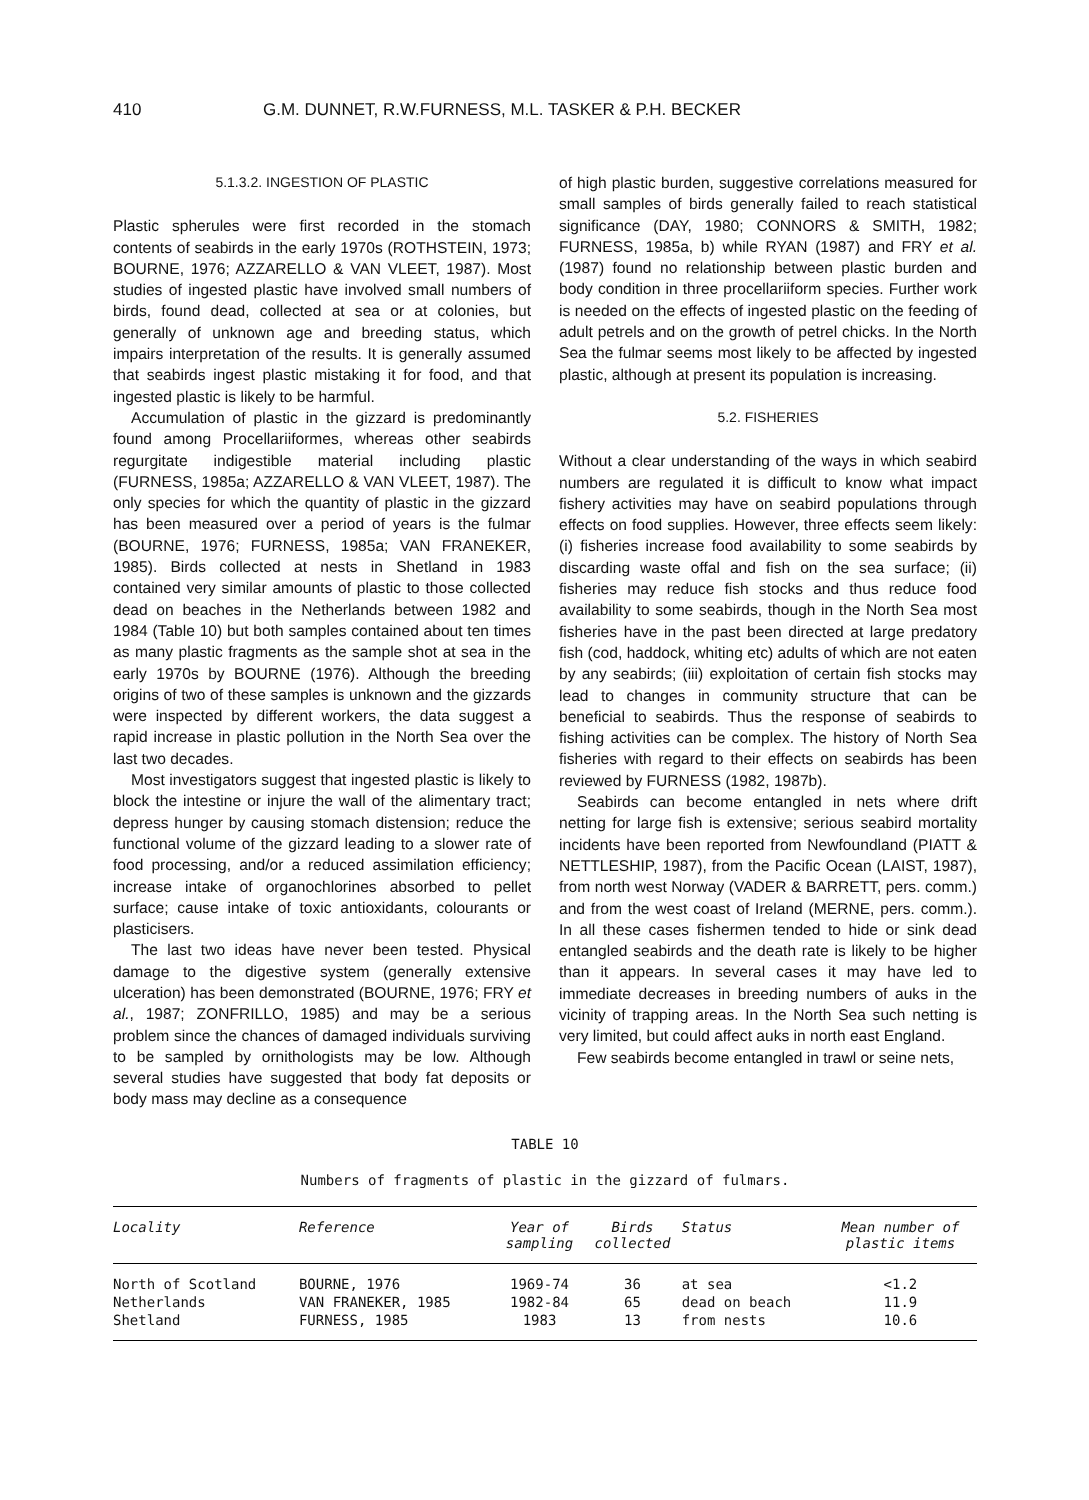410 G.M. DUNNET, R.W.FURNESS, M.L. TASKER & P.H. BECKER
5.1.3.2. INGESTION OF PLASTIC
Plastic spherules were first recorded in the stomach contents of seabirds in the early 1970s (ROTHSTEIN, 1973; BOURNE, 1976; AZZARELLO & VAN VLEET, 1987). Most studies of ingested plastic have involved small numbers of birds, found dead, collected at sea or at colonies, but generally of unknown age and breeding status, which impairs interpretation of the results. It is generally assumed that seabirds ingest plastic mistaking it for food, and that ingested plastic is likely to be harmful.
Accumulation of plastic in the gizzard is predominantly found among Procellariiformes, whereas other seabirds regurgitate indigestible material including plastic (FURNESS, 1985a; AZZARELLO & VAN VLEET, 1987). The only species for which the quantity of plastic in the gizzard has been measured over a period of years is the fulmar (BOURNE, 1976; FURNESS, 1985a; VAN FRANEKER, 1985). Birds collected at nests in Shetland in 1983 contained very similar amounts of plastic to those collected dead on beaches in the Netherlands between 1982 and 1984 (Table 10) but both samples contained about ten times as many plastic fragments as the sample shot at sea in the early 1970s by BOURNE (1976). Although the breeding origins of two of these samples is unknown and the gizzards were inspected by different workers, the data suggest a rapid increase in plastic pollution in the North Sea over the last two decades.
Most investigators suggest that ingested plastic is likely to block the intestine or injure the wall of the alimentary tract; depress hunger by causing stomach distension; reduce the functional volume of the gizzard leading to a slower rate of food processing, and/or a reduced assimilation efficiency; increase intake of organochlorines absorbed to pellet surface; cause intake of toxic antioxidants, colourants or plasticisers.
The last two ideas have never been tested. Physical damage to the digestive system (generally extensive ulceration) has been demonstrated (BOURNE, 1976; FRY et al., 1987; ZONFRILLO, 1985) and may be a serious problem since the chances of damaged individuals surviving to be sampled by ornithologists may be low. Although several studies have suggested that body fat deposits or body mass may decline as a consequence
of high plastic burden, suggestive correlations measured for small samples of birds generally failed to reach statistical significance (DAY, 1980; CONNORS & SMITH, 1982; FURNESS, 1985a, b) while RYAN (1987) and FRY et al. (1987) found no relationship between plastic burden and body condition in three procellariiform species. Further work is needed on the effects of ingested plastic on the feeding of adult petrels and on the growth of petrel chicks. In the North Sea the fulmar seems most likely to be affected by ingested plastic, although at present its population is increasing.
5.2. FISHERIES
Without a clear understanding of the ways in which seabird numbers are regulated it is difficult to know what impact fishery activities may have on seabird populations through effects on food supplies. However, three effects seem likely: (i) fisheries increase food availability to some seabirds by discarding waste offal and fish on the sea surface; (ii) fisheries may reduce fish stocks and thus reduce food availability to some seabirds, though in the North Sea most fisheries have in the past been directed at large predatory fish (cod, haddock, whiting etc) adults of which are not eaten by any seabirds; (iii) exploitation of certain fish stocks may lead to changes in community structure that can be beneficial to seabirds. Thus the response of seabirds to fishing activities can be complex. The history of North Sea fisheries with regard to their effects on seabirds has been reviewed by FURNESS (1982, 1987b).
Seabirds can become entangled in nets where drift netting for large fish is extensive; serious seabird mortality incidents have been reported from Newfoundland (PIATT & NETTLESHIP, 1987), from the Pacific Ocean (LAIST, 1987), from north west Norway (VADER & BARRETT, pers. comm.) and from the west coast of Ireland (MERNE, pers. comm.). In all these cases fishermen tended to hide or sink dead entangled seabirds and the death rate is likely to be higher than it appears. In several cases it may have led to immediate decreases in breeding numbers of auks in the vicinity of trapping areas. In the North Sea such netting is very limited, but could affect auks in north east England.
Few seabirds become entangled in trawl or seine nets,
TABLE 10
Numbers of fragments of plastic in the gizzard of fulmars.
| Locality | Reference | Year of sampling | Birds collected | Status | Mean number of plastic items |
| --- | --- | --- | --- | --- | --- |
| North of Scotland | BOURNE, 1976 | 1969-74 | 36 | at sea | <1.2 |
| Netherlands | VAN FRANEKER, 1985 | 1982-84 | 65 | dead on beach | 11.9 |
| Shetland | FURNESS, 1985 | 1983 | 13 | from nests | 10.6 |